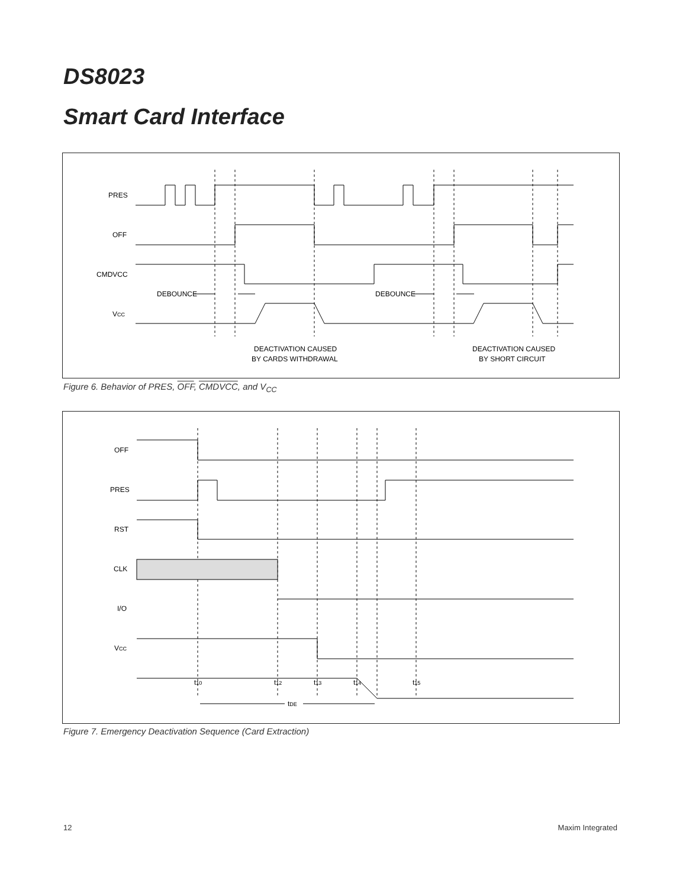DS8023
Smart Card Interface
PRES
OFF
CMDVCC
DEBOUNCE
DEBOUNCE
VCC
DEACTIVATION CAUSED
BY CARDS WITHDRAWAL
DEACTIVATION CAUSED
BY SHORT CIRCUIT
Figure 6. Behavior of PRES, OFF, CMDVCC, and V<sub>CC</sub>
OFF
PRES
RST
CLK
I/O
VCC
t10
t12
t13
t14
t15
tDE
Figure 7. Emergency Deactivation Sequence (Card Extraction)
12 Maxim Integrated